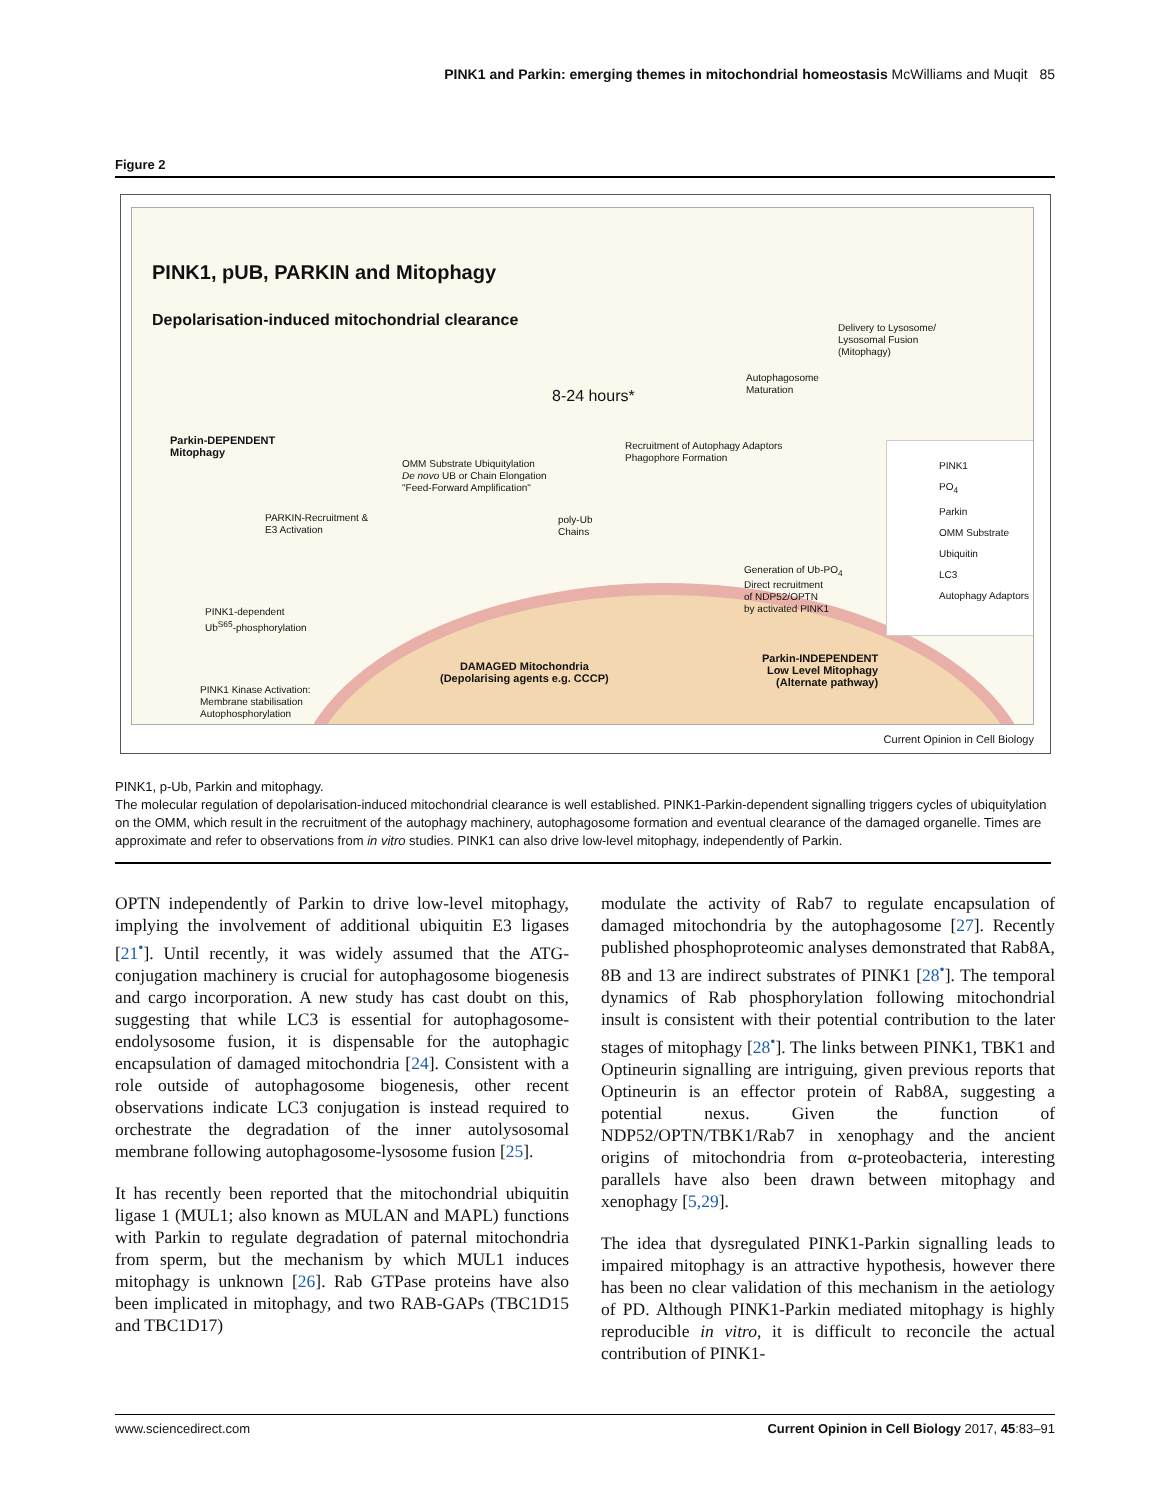PINK1 and Parkin: emerging themes in mitochondrial homeostasis McWilliams and Muqit 85
Figure 2
PINK1, pUB, PARKIN and Mitophagy
Depolarisation-induced mitochondrial clearance
8-24 hours*
Parkin-DEPENDENT
Mitophagy
OMM Substrate Ubiquitylation
De novo UB or Chain Elongation
"Feed-Forward Amplification"
Recruitment of Autophagy Adaptors
Phagophore Formation
Autophagosome
Maturation
Delivery to Lysosome/
Lysosomal Fusion
(Mitophagy)
PARKIN-Recruitment &
E3 Activation
poly-Ub
Chains
Generation of Ub-PO<sub>4</sub>
Direct recruitment
of NDP52/OPTN
by activated PINK1
PINK1-dependent
Ub<sup>S65</sup>-phosphorylation
DAMAGED Mitochondria
(Depolarising agents e.g. CCCP)
Parkin-INDEPENDENT
Low Level Mitophagy
(Alternate pathway)
PINK1 Kinase Activation:
Membrane stabilisation
Autophosphorylation
PINK1
PO<sub>4</sub>
Parkin
OMM Substrate
Ubiquitin
LC3
Autophagy Adaptors
Current Opinion in Cell Biology
PINK1, p-Ub, Parkin and mitophagy.
The molecular regulation of depolarisation-induced mitochondrial clearance is well established. PINK1-Parkin-dependent signalling triggers cycles of ubiquitylation on the OMM, which result in the recruitment of the autophagy machinery, autophagosome formation and eventual clearance of the damaged organelle. Times are approximate and refer to observations from in vitro studies. PINK1 can also drive low-level mitophagy, independently of Parkin.
OPTN independently of Parkin to drive low-level mitophagy, implying the involvement of additional ubiquitin E3 ligases [21<sup>•</sup>]. Until recently, it was widely assumed that the ATG-conjugation machinery is crucial for autophagosome biogenesis and cargo incorporation. A new study has cast doubt on this, suggesting that while LC3 is essential for autophagosome-endolysosome fusion, it is dispensable for the autophagic encapsulation of damaged mitochondria [24]. Consistent with a role outside of autophagosome biogenesis, other recent observations indicate LC3 conjugation is instead required to orchestrate the degradation of the inner autolysosomal membrane following autophagosome-lysosome fusion [25].
It has recently been reported that the mitochondrial ubiquitin ligase 1 (MUL1; also known as MULAN and MAPL) functions with Parkin to regulate degradation of paternal mitochondria from sperm, but the mechanism by which MUL1 induces mitophagy is unknown [26]. Rab GTPase proteins have also been implicated in mitophagy, and two RAB-GAPs (TBC1D15 and TBC1D17)
modulate the activity of Rab7 to regulate encapsulation of damaged mitochondria by the autophagosome [27]. Recently published phosphoproteomic analyses demonstrated that Rab8A, 8B and 13 are indirect substrates of PINK1 [28<sup>•</sup>]. The temporal dynamics of Rab phosphorylation following mitochondrial insult is consistent with their potential contribution to the later stages of mitophagy [28<sup>•</sup>]. The links between PINK1, TBK1 and Optineurin signalling are intriguing, given previous reports that Optineurin is an effector protein of Rab8A, suggesting a potential nexus. Given the function of NDP52/OPTN/TBK1/Rab7 in xenophagy and the ancient origins of mitochondria from α-proteobacteria, interesting parallels have also been drawn between mitophagy and xenophagy [5,29].
The idea that dysregulated PINK1-Parkin signalling leads to impaired mitophagy is an attractive hypothesis, however there has been no clear validation of this mechanism in the aetiology of PD. Although PINK1-Parkin mediated mitophagy is highly reproducible in vitro, it is difficult to reconcile the actual contribution of PINK1-
www.sciencedirect.com Current Opinion in Cell Biology 2017, 45:83–91